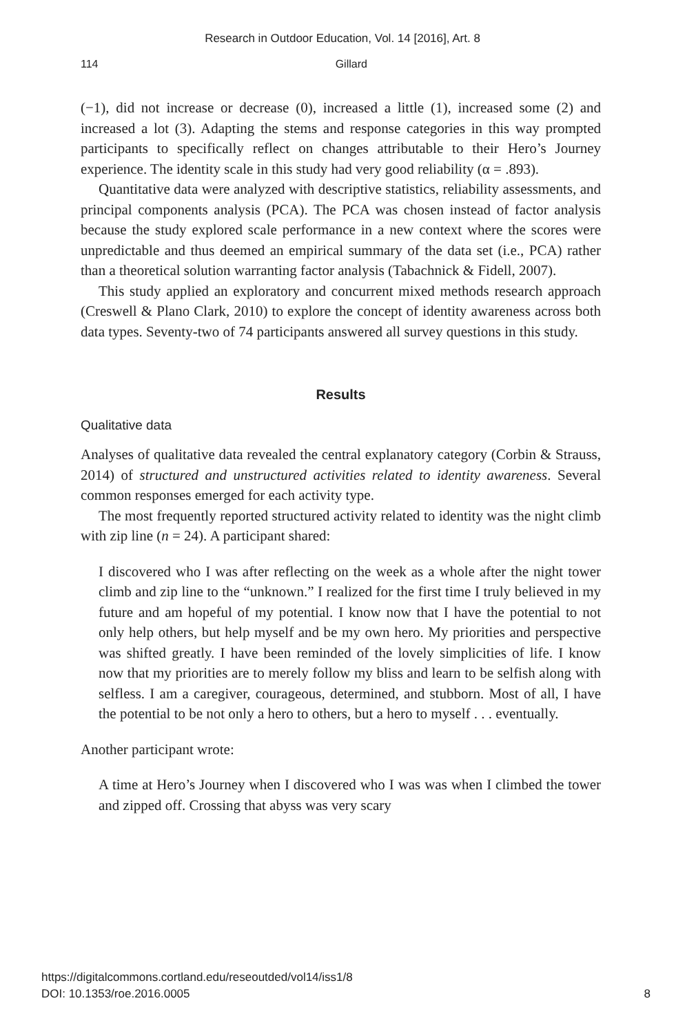Research in Outdoor Education, Vol. 14 [2016], Art. 8
114 Gillard
(−1), did not increase or decrease (0), increased a little (1), increased some (2) and increased a lot (3). Adapting the stems and response categories in this way prompted participants to specifically reflect on changes attributable to their Hero’s Journey experience. The identity scale in this study had very good reliability (α = .893).
Quantitative data were analyzed with descriptive statistics, reliability assessments, and principal components analysis (PCA). The PCA was chosen instead of factor analysis because the study explored scale performance in a new context where the scores were unpredictable and thus deemed an empirical summary of the data set (i.e., PCA) rather than a theoretical solution warranting factor analysis (Tabachnick & Fidell, 2007).
This study applied an exploratory and concurrent mixed methods research approach (Creswell & Plano Clark, 2010) to explore the concept of identity awareness across both data types. Seventy-two of 74 participants answered all survey questions in this study.
Results
Qualitative data
Analyses of qualitative data revealed the central explanatory category (Corbin & Strauss, 2014) of structured and unstructured activities related to identity awareness. Several common responses emerged for each activity type.
The most frequently reported structured activity related to identity was the night climb with zip line (n = 24). A participant shared:
I discovered who I was after reflecting on the week as a whole after the night tower climb and zip line to the “unknown.” I realized for the first time I truly believed in my future and am hopeful of my potential. I know now that I have the potential to not only help others, but help myself and be my own hero. My priorities and perspective was shifted greatly. I have been reminded of the lovely simplicities of life. I know now that my priorities are to merely follow my bliss and learn to be selfish along with selfless. I am a caregiver, courageous, determined, and stubborn. Most of all, I have the potential to be not only a hero to others, but a hero to myself . . . eventually.
Another participant wrote:
A time at Hero’s Journey when I discovered who I was was when I climbed the tower and zipped off. Crossing that abyss was very scary
https://digitalcommons.cortland.edu/reseoutded/vol14/iss1/8
DOI: 10.1353/roe.2016.0005
8